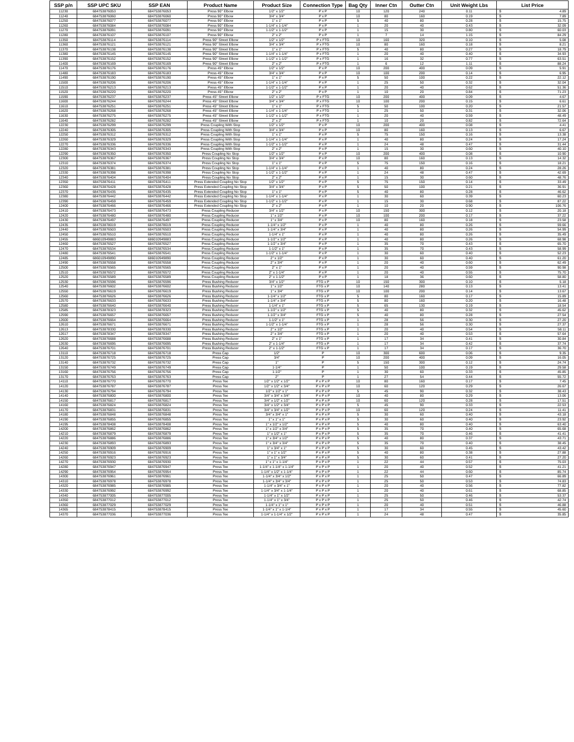| SSP p/n | SSP UPC SKU | SSP EAN | Product Name | Product Size | Connection Type | Bag Qty | Inner Ctn | Outter Ctn | Unit Weight Lbs | List Price |
| --- | --- | --- | --- | --- | --- | --- | --- | --- | --- | --- |
| 11230 | 684753876053 | 684753876053 | Press 90° Elbow | 1/2" x 1/2" | P x P | 10 | 120 | 240 | 0.11 | $ 4.89 |
| 11240 | 684753876060 | 684753876060 | Press 90° Elbow | 3/4" x 3/4" | P x P | 10 | 80 | 160 | 0.19 | $ 7.89 |
| 11250 | 684753876077 | 684753876077 | Press 90° Elbow | 1" x 1" | P x P | 5 | 40 | 80 | 0.28 | $ 15.75 |
| 11260 | 684753876084 | 684753876084 | Press 90° Elbow | 1-1/4" x 1-1/4" | P x P | 1 | 20 | 40 | 0.43 | $ 32.09 |
| 11270 | 684753876091 | 684753876091 | Press 90° Elbow | 1-1/2" x 1-1/2" | P x P | 1 | 15 | 30 | 0.80 | $ 60.03 |
| 11280 | 684753876107 | 684753876107 | Press 90° Elbow | 2" x 2" | P x P | 1 | 7 | 14 | 1.15 | $ 84.29 |
| 11350 | 684753876114 | 684753876114 | Press 90° Street Elbow | 1/2" x 1/2" | P x FTG | 10 | 160 | 320 | 0.10 | $ 5.08 |
| 11360 | 684753876121 | 684753876121 | Press 90° Street Elbow | 3/4" x 3/4" | P x FTG | 10 | 80 | 160 | 0.18 | $ 8.21 |
| 11370 | 684753876138 | 684753876138 | Press 90° Street Elbow | 1" x 1" | P x FTG | 5 | 40 | 80 | 0.27 | $ 18.79 |
| 11380 | 684753876145 | 684753876145 | Press 90° Street Elbow | 1-1/4" x 1-1/4" | P x FTG | 1 | 20 | 40 | 0.40 | $ 34.93 |
| 11390 | 684753876152 | 684753876152 | Press 90° Street Elbow | 1-1/2" x 1-1/2" | P x FTG | 1 | 16 | 32 | 0.77 | $ 63.51 |
| 11400 | 684753876169 | 684753876169 | Press 90° Street Elbow | 2" x 2" | P x FTG | 1 | 6 | 12 | 1.11 | $ 88.24 |
| 11470 | 684753876176 | 684753876176 | Press 45° Elbow | 1/2" x 1/2" | P x P | 10 | 200 | 400 | 0.09 | $ 5.91 |
| 11480 | 684753876183 | 684753876183 | Press 45° Elbow | 3/4" x 3/4" | P x P | 10 | 100 | 200 | 0.14 | $ 6.95 |
| 11490 | 684753876190 | 684753876190 | Press 45° Elbow | 1" x 1" | P x P | 5 | 50 | 100 | 0.22 | $ 22.12 |
| 11500 | 684753876206 | 684753876206 | Press 45° Elbow | 1-1/4" x 1-1/4" | P x P | 1 | 25 | 50 | 0.32 | $ 32.04 |
| 11510 | 684753876213 | 684753876213 | Press 45° Elbow | 1-1/2" x 1-1/2" | P x P | 1 | 20 | 40 | 0.62 | $ 51.36 |
| 11520 | 684753876220 | 684753876220 | Press 45° Elbow | 2" x 2" | P x P | 1 | 10 | 20 | 0.84 | $ 71.23 |
| 11590 | 684753876237 | 684753876237 | Press 45° Street Elbow | 1/2" x 1/2" | P x FTG | 10 | 200 | 400 | 0.09 | $ 4.67 |
| 11600 | 684753876244 | 684753876244 | Press 45° Street Elbow | 3/4" x 3/4" | P x FTG | 10 | 100 | 200 | 0.15 | $ 6.61 |
| 11610 | 684753876251 | 684753876251 | Press 45° Street Elbow | 1" x 1" | P x FTG | 5 | 50 | 100 | 0.20 | $ 21.57 |
| 11620 | 684753876268 | 684753876268 | Press 45° Street Elbow | 1-1/4" x 1-1/4" | P x FTG | 1 | 25 | 50 | 0.31 | $ 32.06 |
| 11630 | 684753876275 | 684753876275 | Press 45° Street Elbow | 1-1/2" x 1-1/2" | P x FTG | 1 | 20 | 40 | 0.59 | $ 48.49 |
| 11640 | 684753876282 | 684753876282 | Press 45° Street Elbow | 2" x 2" | P x FTG | 1 | 10 | 20 | 0.82 | $ 72.64 |
| 12230 | 684753876299 | 684753876299 | Press Coupling With Stop | 1/2" x 1/2" | P x P | 10 | 200 | 400 | 0.08 | $ 4.41 |
| 12240 | 684753876305 | 684753876305 | Press Coupling With Stop | 3/4" x 3/4" | P x P | 10 | 80 | 160 | 0.13 | $ 6.67 |
| 12250 | 684753876312 | 684753876312 | Press Coupling With Stop | 1" x 1" | P x P | 5 | 75 | 150 | 0.16 | $ 13.38 |
| 12260 | 684753876329 | 684753876329 | Press Coupling With Stop | 1-1/4" x 1-1/4" | P x P | 1 | 40 | 80 | 0.24 | $ 17.24 |
| 12270 | 684753876336 | 684753876336 | Press Coupling With Stop | 1-1/2" x 1-1/2" | P x P | 1 | 24 | 48 | 0.47 | $ 31.44 |
| 12280 | 684753876343 | 684753876343 | Press Coupling With Stop | 2" x 2" | P x P | 1 | 15 | 30 | 0.60 | $ 40.10 |
| 12290 | 684753876350 | 684753876350 | Press Coupling No Stop | 1/2" x 1/2" | P x P | 10 | 200 | 400 | 0.08 | $ 10.90 |
| 12300 | 684753876367 | 684753876367 | Press Coupling No Stop | 3/4" x 3/4" | P x P | 10 | 80 | 160 | 0.13 | $ 14.32 |
| 12310 | 684753876374 | 684753876374 | Press Coupling No Stop | 1" x 1" | P x P | 5 | 75 | 150 | 0.16 | $ 18.21 |
| 12320 | 684753876381 | 684753876381 | Press Coupling No Stop | 1-1/4" x 1-1/4" | P x P | 1 | 40 | 80 | 0.24 | $ 28.26 |
| 12330 | 684753876398 | 684753876398 | Press Coupling No Stop | 1-1/2" x 1-1/2" | P x P | 1 | 24 | 48 | 0.47 | $ 42.69 |
| 12340 | 684753876404 | 684753876404 | Press Coupling No Stop | 2" x 2" | P x P | 1 | 15 | 30 | 0.60 | $ 48.76 |
| 12350 | 684753876411 | 684753876411 | Press Extended Coupling No Stop | 1/2" x 1/2" | P x P | 5 | 75 | 150 | 0.14 | $ 33.49 |
| 12360 | 684753876428 | 684753876428 | Press Extended Coupling No Stop | 3/4" x 3/4" | P x P | 5 | 50 | 100 | 0.21 | $ 36.91 |
| 12370 | 684753876435 | 684753876435 | Press Extended Coupling No Stop | 1" x 1" | P x P | 5 | 40 | 80 | 0.28 | $ 46.62 |
| 12380 | 684753876442 | 684753876442 | Press Extended Coupling No Stop | 1-1/4" x 1-1/4" | P x P | 1 | 30 | 60 | 0.39 | $ 60.23 |
| 12390 | 684753876459 | 684753876459 | Press Extended Coupling No Stop | 1-1/2" x 1-1/2" | P x P | 1 | 15 | 30 | 0.68 | $ 87.22 |
| 12400 | 684753876466 | 684753876466 | Press Extended Coupling No Stop | 2" x 2" | P x P | 1 | 10 | 20 | 0.90 | $ 106.76 |
| 12410 | 684753876473 | 684753876473 | Press Coupling Reducer | 3/4" x 1/2" | P x P | 10 | 150 | 300 | 0.12 | $ 20.18 |
| 12420 | 684753876480 | 684753876480 | Press Coupling Reducer | 1" x 1/2" | P x P | 10 | 100 | 200 | 0.17 | $ 37.22 |
| 12430 | 684753876497 | 684753876497 | Press Coupling Reducer | 1" x 3/4" | P x P | 10 | 80 | 160 | 0.18 | $ 23.58 |
| 12435 | 684753878019 | 684753878019 | Press Coupling Reducer | 1-1/4" x 1/2" | P x P | 1 | 40 | 80 | 0.26 | $ 59.66 |
| 12440 | 684753876503 | 684753876503 | Press Coupling Reducer | 1-1/4" x 3/4" | P x P | 1 | 40 | 80 | 0.26 | $ 54.99 |
| 12450 | 684753876510 | 684753876510 | Press Coupling Reducer | 1-1/4" x 1" | P x P | 1 | 40 | 80 | 0.26 | $ 35.49 |
| 12455 | 686010949883 | 686010949883 | Press Coupling Reducer | 1-1/2" x 1/2" | P x P | 1 | 40 | 80 | 0.26 | $ 68.98 |
| 12460 | 684753876527 | 684753876527 | Press Coupling Reducer | 1-1/2" x 3/4" | P x P | 1 | 35 | 70 | 0.43 | $ 65.70 |
| 12470 | 684753876534 | 684753876534 | Press Coupling Reducer | 1-1/2" x 1" | P x P | 1 | 35 | 70 | 0.43 | $ 58.99 |
| 12480 | 684753876541 | 684753876541 | Press Coupling Reducer | 1-1/2" x 1-1/4" | P x P | 1 | 30 | 60 | 0.40 | $ 52.23 |
| 12485 | 686010949890 | 686010949890 | Press Coupling Reducer | 2" x 1/2" | P x P | 1 | 30 | 60 | 0.40 | $ 61.20 |
| 12490 | 684753876558 | 684753876558 | Press Coupling Reducer | 2" x 3/4" | P x P | 1 | 20 | 40 | 0.60 | $ 62.49 |
| 12500 | 684753876565 | 684753876565 | Press Coupling Reducer | 2" x 1" | P x P | 1 | 20 | 40 | 0.59 | $ 90.98 |
| 12510 | 684753876572 | 684753876572 | Press Coupling Reducer | 2" x 1-1/4" | P x P | 1 | 20 | 40 | 0.55 | $ 75.70 |
| 12520 | 684753876589 | 684753876589 | Press Coupling Reducer | 2" x 1-1/2" | P x P | 1 | 18 | 36 | 0.60 | $ 58.80 |
| 12530 | 684753876596 | 684753876596 | Press Bushing Reducer | 3/4" x 1/2" | FTG x P | 10 | 150 | 300 | 0.10 | $ 5.18 |
| 12540 | 684753876602 | 684753876602 | Press Bushing Reducer | 1" x 1/2" | FTG x P | 10 | 140 | 280 | 0.13 | $ 13.41 |
| 12550 | 684753876619 | 684753876619 | Press Bushing Reducer | 1" x 3/4" | FTG x P | 10 | 100 | 200 | 0.14 | $ 13.67 |
| 12560 | 684753876626 | 684753876626 | Press Bushing Reducer | 1-1/4" x 1/2" | FTG x P | 5 | 80 | 160 | 0.17 | $ 15.89 |
| 12570 | 684753876633 | 684753876633 | Press Bushing Reducer | 1-1/4" x 3/4" | FTG x P | 5 | 80 | 160 | 0.20 | $ 16.48 |
| 12580 | 684753876640 | 684753876640 | Press Bushing Reducer | 1-1/4" x 1" | FTG x P | 5 | 65 | 130 | 0.19 | $ 18.54 |
| 12585 | 684753878323 | 684753878323 | Press Bushing Reducer | 1-1/2" x 1/2" | FTG x P | 5 | 40 | 80 | 0.32 | $ 45.62 |
| 12590 | 684753876657 | 684753876657 | Press Bushing Reducer | 1-1/2" x 3/4" | FTG x P | 5 | 40 | 80 | 0.28 | $ 27.54 |
| 12600 | 684753876664 | 684753876664 | Press Bushing Reducer | 1-1/2" x 1" | FTG x P | 1 | 28 | 56 | 0.30 | $ 27.20 |
| 12610 | 684753876671 | 684753876671 | Press Bushing Reducer | 1-1/2" x 1-1/4" | FTG x P | 1 | 28 | 56 | 0.30 | $ 27.37 |
| 12613 | 684753878330 | 684753878330 | Press Bushing Reducer | 2" x 1/2" | FTG x P | 1 | 20 | 40 | 0.54 | $ 58.11 |
| 12617 | 684753878347 | 684753878347 | Press Bushing Reducer | 2" x 3/4" | FTG x P | 1 | 20 | 40 | 0.53 | $ 57.64 |
| 12620 | 684753876688 | 684753876688 | Press Bushing Reducer | 2" x 1" | FTG x P | 1 | 17 | 34 | 0.41 | $ 30.84 |
| 12630 | 684753876695 | 684753876695 | Press Bushing Reducer | 2" x 1-1/4" | FTG x P | 1 | 17 | 34 | 0.42 | $ 37.74 |
| 12640 | 684753876701 | 684753876701 | Press Bushing Reducer | 2" x 1-1/2" | FTG x P | 1 | 17 | 34 | 0.17 | $ 36.70 |
| 13110 | 684753876718 | 684753876718 | Press Cap | 1/2" | P | 10 | 300 | 600 | 0.06 | $ 9.35 |
| 13120 | 684753876725 | 684753876725 | Press Cap | 3/4" | P | 10 | 200 | 400 | 0.09 | $ 16.05 |
| 13140 | 684753876732 | 684753876732 | Press Cap | 1" | P | 5 | 150 | 300 | 0.12 | $ 24.74 |
| 13150 | 684753876749 | 684753876749 | Press Cap | 1-1/4" | P | 1 | 50 | 100 | 0.19 | $ 29.58 |
| 13160 | 684753876756 | 684753876756 | Press Cap | 1-1/2" | P | 1 | 30 | 60 | 0.33 | $ 45.85 |
| 13170 | 684753876763 | 684753876763 | Press Cap | 2" | P | 1 | 27 | 54 | 0.44 | $ 55.72 |
| 14110 | 684753876770 | 684753876770 | Press Tee | 1/2" x 1/2" x 1/2" | P x P x P | 10 | 80 | 160 | 0.17 | $ 7.45 |
| 14120 | 684753876787 | 684753876787 | Press Tee | 1/2" x 1/2" x 3/4" | P x P x P | 10 | 60 | 120 | 0.29 | $ 26.67 |
| 14130 | 684753876794 | 684753876794 | Press Tee | 1/2" x 1/2" x 1" | P x P x P | 5 | 45 | 90 | 0.32 | $ 38.43 |
| 14140 | 684753876800 | 684753876800 | Press Tee | 3/4" x 3/4" x 3/4" | P x P x P | 10 | 40 | 80 | 0.29 | $ 13.06 |
| 14150 | 684753876817 | 684753876817 | Press Tee | 3/4" x 1/2" x 1/2" | P x P x P | 10 | 60 | 120 | 0.28 | $ 17.51 |
| 14160 | 684753876824 | 684753876824 | Press Tee | 3/4" x 1/2" x 3/4" | P x P x P | 5 | 45 | 90 | 0.33 | $ 22.53 |
| 14170 | 684753876831 | 684753876831 | Press Tee | 3/4" x 3/4" x 1/2" | P x P x P | 10 | 60 | 120 | 0.24 | $ 11.41 |
| 14180 | 684753876848 | 684753876848 | Press Tee | 3/4" x 3/4" x 1" | P x P x P | 5 | 30 | 60 | 0.40 | $ 43.18 |
| 14190 | 684753876855 | 684753876855 | Press Tee | 1" x 1" x 1" | P x P x P | 5 | 30 | 60 | 0.40 | $ 23.92 |
| 14195 | 684753878408 | 684753878408 | Press Tee | 1" x 1/2" x 1/2" | P x P x P | 5 | 40 | 80 | 0.40 | $ 63.40 |
| 14200 | 684753876862 | 684753876862 | Press Tee | 1" x 1/2" x 3/4" | P x P x P | 5 | 35 | 70 | 0.40 | $ 65.68 |
| 14210 | 684753876879 | 684753876879 | Press Tee | 1" x 1/2" x 1" | P x P x P | 5 | 35 | 70 | 0.46 | $ 41.41 |
| 14220 | 684753876886 | 684753876886 | Press Tee | 1" x 3/4" x 1/2" | P x P x P | 5 | 40 | 80 | 0.37 | $ 43.71 |
| 14230 | 684753876893 | 684753876893 | Press Tee | 1" x 3/4" x 3/4" | P x P x P | 5 | 35 | 70 | 0.40 | $ 38.45 |
| 14240 | 684753876909 | 684753876909 | Press Tee | 1" x 3/4" x 1" | P x P x P | 5 | 30 | 60 | 0.45 | $ 43.42 |
| 14250 | 684753876916 | 684753876916 | Press Tee | 1" x 1" x 1/2" | P x P x P | 5 | 40 | 80 | 0.38 | $ 27.88 |
| 14260 | 684753876923 | 684753876923 | Press Tee | 1" x 1" x 3/4" | P x P x P | 5 | 30 | 60 | 0.41 | $ 27.20 |
| 14270 | 684753876930 | 684753876930 | Press Tee | 1" x 1" x 1-1/4" | P x P x P | 1 | 22 | 44 | 0.57 | $ 75.03 |
| 14280 | 684753876947 | 684753876947 | Press Tee | 1-1/4" x 1-1/4" x 1-1/4" | P x P x P | 1 | 20 | 40 | 0.52 | $ 41.21 |
| 14290 | 684753876954 | 684753876954 | Press Tee | 1-1/4" x 1/2" x 1-1/4" | P x P x P | 1 | 22 | 44 | 0.60 | $ 85.74 |
| 14300 | 684753876961 | 684753876961 | Press Tee | 1-1/4" x 3/4" x 1/2" | P x P x P | 1 | 25 | 50 | 0.47 | $ 66.89 |
| 14310 | 684753876978 | 684753876978 | Press Tee | 1-1/4" x 3/4" x 3/4" | P x P x P | 1 | 25 | 50 | 0.53 | $ 74.83 |
| 14320 | 684753876985 | 684753876985 | Press Tee | 1-1/4" x 3/4" x 1" | P x P x P | 1 | 20 | 40 | 0.56 | $ 77.82 |
| 14330 | 684753876992 | 684753876992 | Press Tee | 1-1/4" x 3/4" x 1-1/4" | P x P x P | 1 | 20 | 40 | 0.61 | $ 68.85 |
| 14340 | 684753877005 | 684753877005 | Press Tee | 1-1/4" x 1" x 1/2" | P x P x P | 1 | 25 | 50 | 0.46 | $ 53.37 |
| 14350 | 684753877012 | 684753877012 | Press Tee | 1-1/4" x 1" x 3/4" | P x P x P | 1 | 25 | 50 | 0.46 | $ 42.74 |
| 14360 | 684753877029 | 684753877029 | Press Tee | 1-1/4" x 1" x 1" | P x P x P | 1 | 20 | 40 | 0.51 | $ 46.88 |
| 14365 | 684753878415 | 684753878415 | Press Tee | 1-1/4" x 1" x 1-1/4" | P x P x P | 1 | 17 | 34 | 0.55 | $ 45.60 |
| 14370 | 684753877036 | 684753877036 | Press Tee | 1-1/4" x 1-1/4" x 1/2" | P x P x P | 1 | 24 | 48 | 0.47 | $ 35.85 |